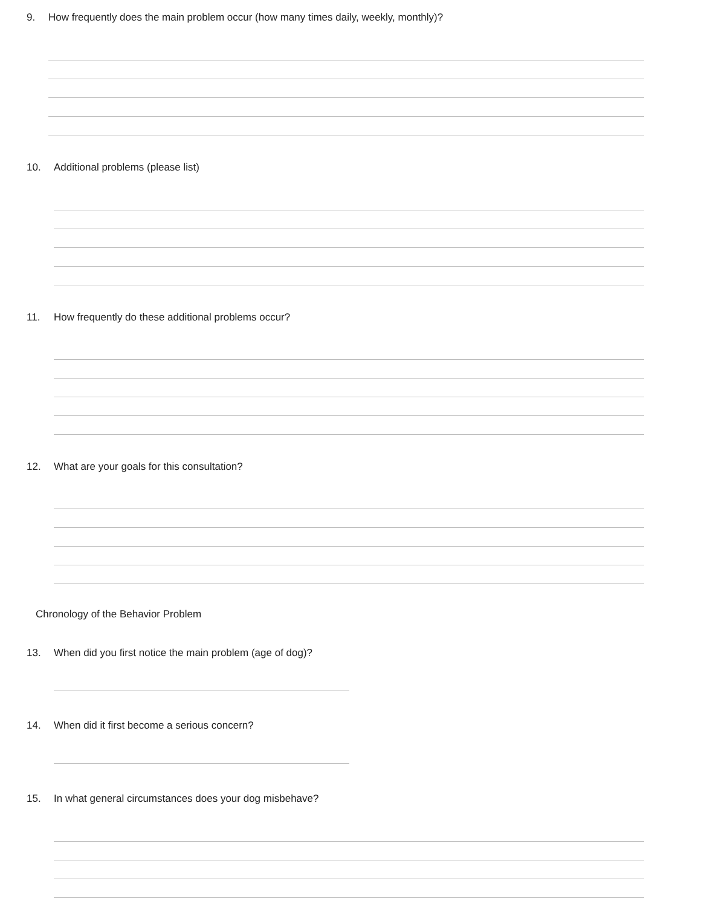9. How frequently does the main problem occur (how many times daily, weekly, monthly)?
10. Additional problems (please list)
11. How frequently do these additional problems occur?
12. What are your goals for this consultation?
Chronology of the Behavior Problem
13. When did you first notice the main problem (age of dog)?
14. When did it first become a serious concern?
15. In what general circumstances does your dog misbehave?